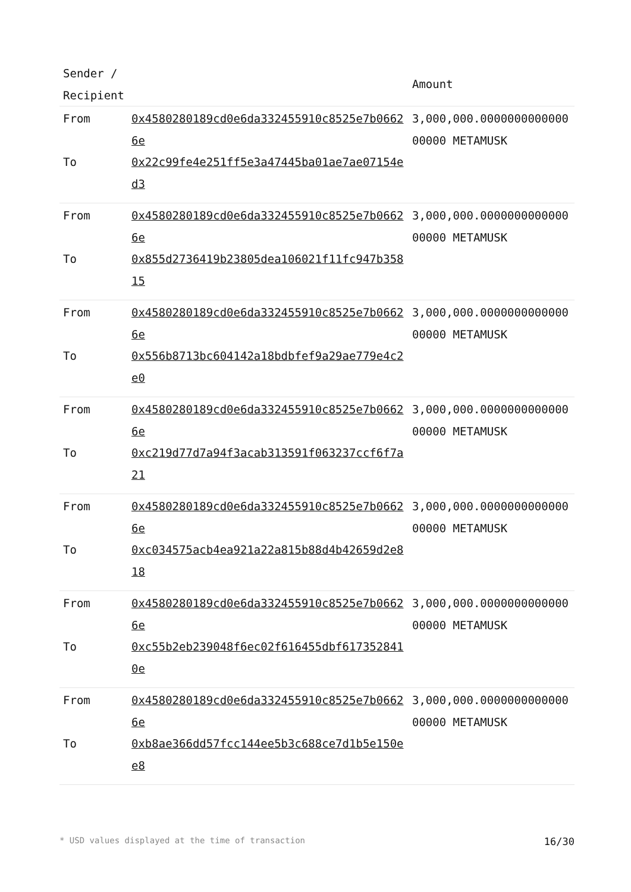| Sender / Recipient | | Amount |
| --- | --- | --- |
| From | 0x4580280189cd0e6da332455910c8525e7b06626e | 3,000,000.000000000000000000 METAMUSK |
| To | 0x22c99fe4e251ff5e3a47445ba01ae7ae07154ed3 | |
| From | 0x4580280189cd0e6da332455910c8525e7b06626e | 3,000,000.000000000000000000 METAMUSK |
| To | 0x855d2736419b23805dea106021f11fc947b35815 | |
| From | 0x4580280189cd0e6da332455910c8525e7b06626e | 3,000,000.000000000000000000 METAMUSK |
| To | 0x556b8713bc604142a18bdbfef9a29ae779e4c2e0 | |
| From | 0x4580280189cd0e6da332455910c8525e7b06626e | 3,000,000.000000000000000000 METAMUSK |
| To | 0xc219d77d7a94f3acab313591f063237ccf6f7a21 | |
| From | 0x4580280189cd0e6da332455910c8525e7b06626e | 3,000,000.000000000000000000 METAMUSK |
| To | 0xc034575acb4ea921a22a815b88d4b42659d2e818 | |
| From | 0x4580280189cd0e6da332455910c8525e7b06626e | 3,000,000.000000000000000000 METAMUSK |
| To | 0xc55b2eb239048f6ec02f616455dbf6173528410e | |
| From | 0x4580280189cd0e6da332455910c8525e7b06626e | 3,000,000.000000000000000000 METAMUSK |
| To | 0xb8ae366dd57fcc144ee5b3c688ce7d1b5e150ee8 | |
* USD values displayed at the time of transaction 16/30